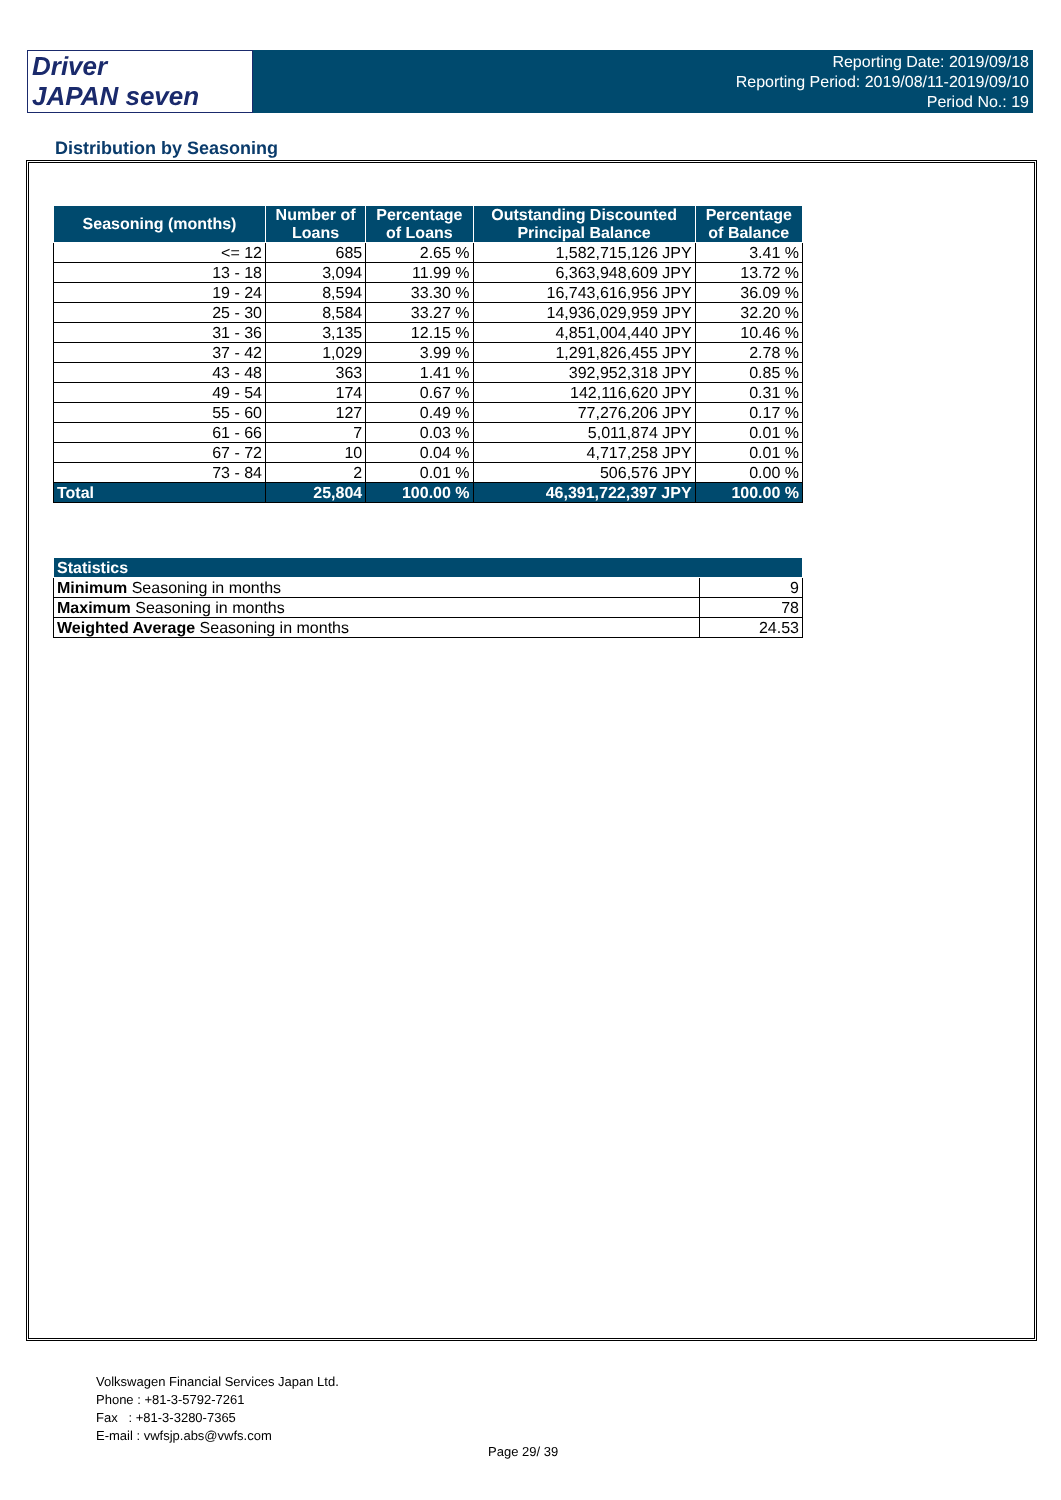Driver
JAPAN seven
Reporting Date: 2019/09/18
Reporting Period: 2019/08/11-2019/09/10
Period No.: 19
Distribution by Seasoning
| Seasoning (months) | Number of Loans | Percentage of Loans | Outstanding Discounted Principal Balance | Percentage of Balance |
| --- | --- | --- | --- | --- |
| <= 12 | 685 | 2.65 % | 1,582,715,126 JPY | 3.41 % |
| 13 - 18 | 3,094 | 11.99 % | 6,363,948,609 JPY | 13.72 % |
| 19 - 24 | 8,594 | 33.30 % | 16,743,616,956 JPY | 36.09 % |
| 25 - 30 | 8,584 | 33.27 % | 14,936,029,959 JPY | 32.20 % |
| 31 - 36 | 3,135 | 12.15 % | 4,851,004,440 JPY | 10.46 % |
| 37 - 42 | 1,029 | 3.99 % | 1,291,826,455 JPY | 2.78 % |
| 43 - 48 | 363 | 1.41 % | 392,952,318 JPY | 0.85 % |
| 49 - 54 | 174 | 0.67 % | 142,116,620 JPY | 0.31 % |
| 55 - 60 | 127 | 0.49 % | 77,276,206 JPY | 0.17 % |
| 61 - 66 | 7 | 0.03 % | 5,011,874 JPY | 0.01 % |
| 67 - 72 | 10 | 0.04 % | 4,717,258 JPY | 0.01 % |
| 73 - 84 | 2 | 0.01 % | 506,576 JPY | 0.00 % |
| Total | 25,804 | 100.00 % | 46,391,722,397 JPY | 100.00 % |
| Statistics | |
| --- | --- |
| Minimum Seasoning in months | 9 |
| Maximum Seasoning in months | 78 |
| Weighted Average Seasoning in months | 24.53 |
Volkswagen Financial Services Japan Ltd.
Phone : +81-3-5792-7261
Fax : +81-3-3280-7365
E-mail : vwfsjp.abs@vwfs.com
Page 29/ 39